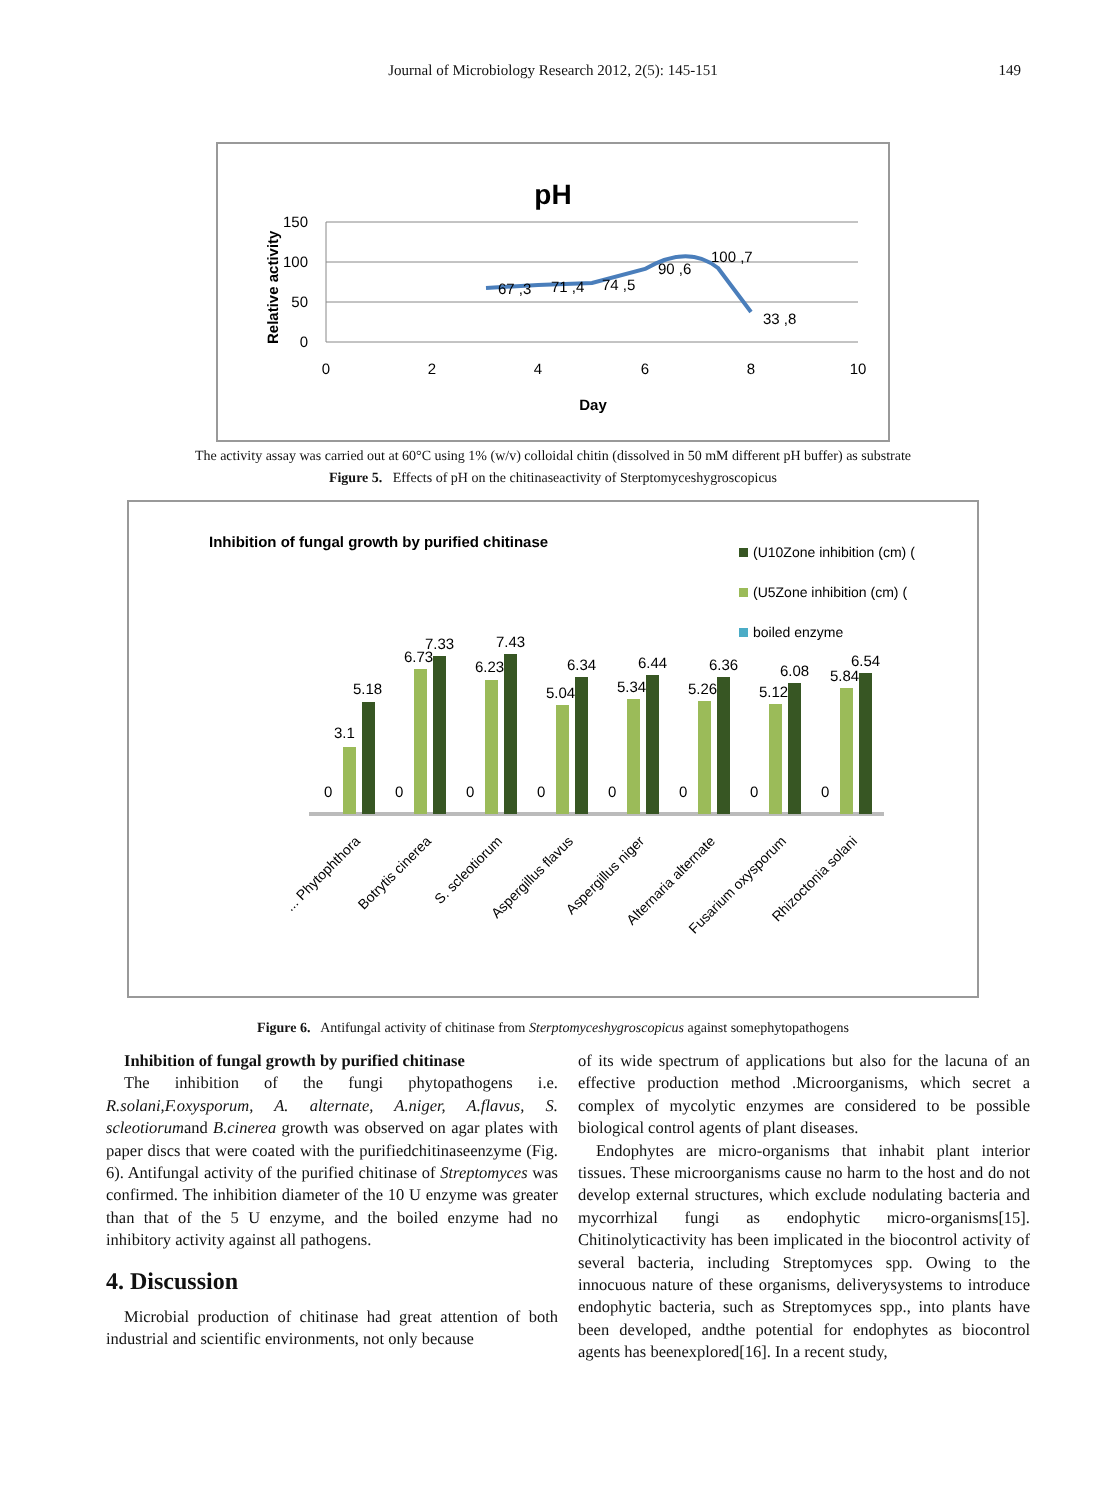Journal of Microbiology Research 2012, 2(5): 145-151 149
pH
Relative activity
150
100
50
0
0
2
4
6
8
10
Day
67 ,3
71 ,4
74 ,5
90 ,6
100 ,7
33 ,8
The activity assay was carried out at 60°C using 1% (w/v) colloidal chitin (dissolved in 50 mM different pH buffer) as substrate
Figure 5. Effects of pH on the chitinaseactivity of Sterptomyceshygroscopicus
Inhibition of fungal growth by purified chitinase
(U10Zone inhibition (cm) (
(U5Zone inhibition (cm) (
boiled enzyme
0
3.1
5.18
0
6.73
7.33
0
6.23
7.43
0
5.04
6.34
0
5.34
6.44
0
5.26
6.36
0
5.12
6.08
0
5.84
6.54
... Phytophthora
Botrytis cinerea
S. scleotiorum
Aspergillus flavus
Aspergillus niger
Alternaria alternate
Fusarium oxysporum
Rhizoctonia solani
Figure 6. Antifungal activity of chitinase from Sterptomyceshygroscopicus against somephytopathogens
Inhibition of fungal growth by purified chitinase
The inhibition of the fungi phytopathogens i.e. R.solani,F.oxysporum, A. alternate, A.niger, A.flavus, S. scleotiorumand B.cinerea growth was observed on agar plates with paper discs that were coated with the purifiedchitinaseenzyme (Fig. 6). Antifungal activity of the purified chitinase of Streptomyces was confirmed. The inhibition diameter of the 10 U enzyme was greater than that of the 5 U enzyme, and the boiled enzyme had no inhibitory activity against all pathogens.
4. Discussion
Microbial production of chitinase had great attention of both industrial and scientific environments, not only because
of its wide spectrum of applications but also for the lacuna of an effective production method .Microorganisms, which secret a complex of mycolytic enzymes are considered to be possible biological control agents of plant diseases.
Endophytes are micro-organisms that inhabit plant interior tissues. These microorganisms cause no harm to the host and do not develop external structures, which exclude nodulating bacteria and mycorrhizal fungi as endophytic micro-organisms[15]. Chitinolyticactivity has been implicated in the biocontrol activity of several bacteria, including Streptomyces spp. Owing to the innocuous nature of these organisms, deliverysystems to introduce endophytic bacteria, such as Streptomyces spp., into plants have been developed, andthe potential for endophytes as biocontrol agents has beenexplored[16]. In a recent study,